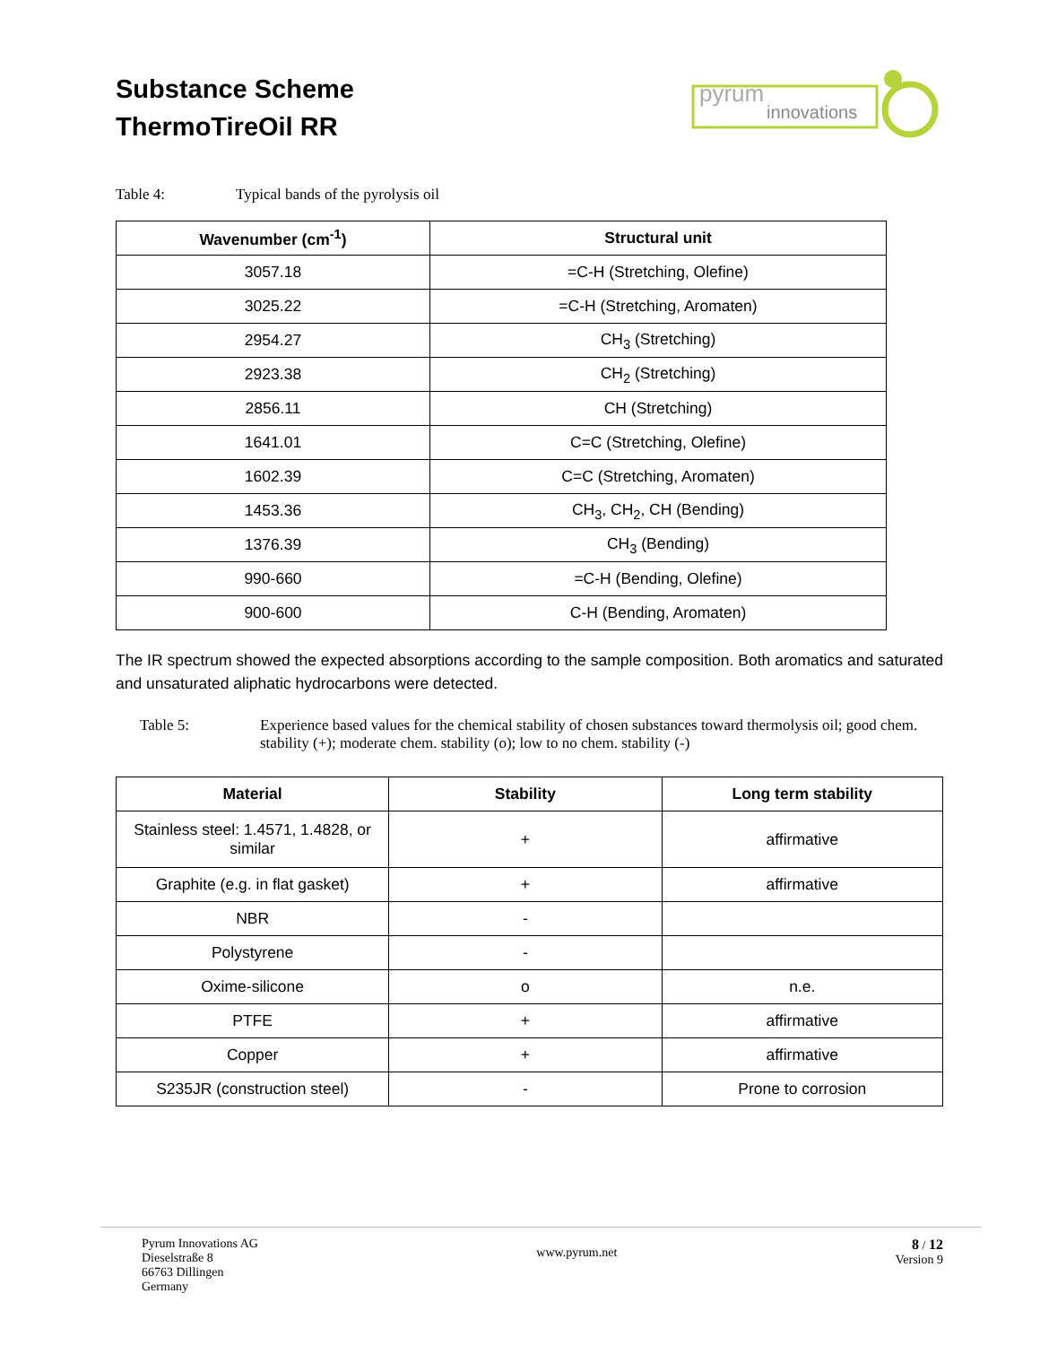Substance Scheme
ThermoTireOil RR
innovations
pyrum
Table 4: Typical bands of the pyrolysis oil
| Wavenumber (cm<sup>-1</sup>) | Structural unit |
| --- | --- |
| 3057.18 | =C-H (Stretching, Olefine) |
| 3025.22 | =C-H (Stretching, Aromaten) |
| 2954.27 | CH<sub>3</sub> (Stretching) |
| 2923.38 | CH<sub>2</sub> (Stretching) |
| 2856.11 | CH (Stretching) |
| 1641.01 | C=C (Stretching, Olefine) |
| 1602.39 | C=C (Stretching, Aromaten) |
| 1453.36 | CH<sub>3</sub>, CH<sub>2</sub>, CH (Bending) |
| 1376.39 | CH<sub>3</sub> (Bending) |
| 990-660 | =C-H (Bending, Olefine) |
| 900-600 | C-H (Bending, Aromaten) |
The IR spectrum showed the expected absorptions according to the sample composition. Both aromatics and saturated and unsaturated aliphatic hydrocarbons were detected.
Table 5: Experience based values for the chemical stability of chosen substances toward thermolysis oil; good chem. stability (+); moderate chem. stability (o); low to no chem. stability (-)
| Material | Stability | Long term stability |
| --- | --- | --- |
| Stainless steel: 1.4571, 1.4828, or similar | + | affirmative |
| Graphite (e.g. in flat gasket) | + | affirmative |
| NBR | - | |
| Polystyrene | - | |
| Oxime-silicone | o | n.e. |
| PTFE | + | affirmative |
| Copper | + | affirmative |
| S235JR (construction steel) | - | Prone to corrosion |
Pyrum Innovations AG
Dieselstraße 8
66763 Dillingen
Germany
www.pyrum.net
8 / 12
Version 9